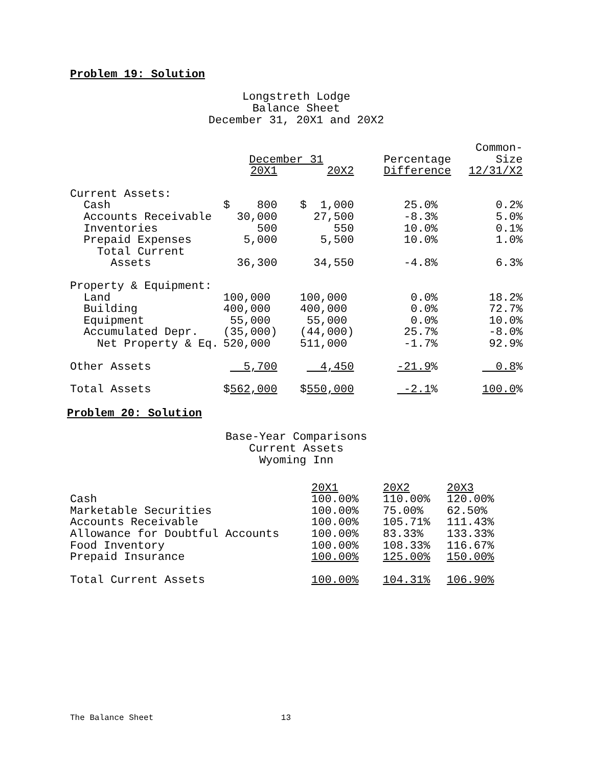Problem 19: Solution
Longstreth Lodge
Balance Sheet
December 31, 20X1 and 20X2
| | | | | Common- |
| --- | --- | --- | --- | --- |
| | December 31 | | Percentage | Size |
| | 20X1 | 20X2 | Difference | 12/31/X2 |
| Current Assets: | | | | |
| Cash | $ 800 | $ 1,000 | 25.0% | 0.2% |
| Accounts Receivable | 30,000 | 27,500 | -8.3% | 5.0% |
| Inventories | 500 | 550 | 10.0% | 0.1% |
| Prepaid Expenses | 5,000 | 5,500 | 10.0% | 1.0% |
| Total Current Assets | 36,300 | 34,550 | -4.8% | 6.3% |
| Property & Equipment: | | | | |
| Land | 100,000 | 100,000 | 0.0% | 18.2% |
| Building | 400,000 | 400,000 | 0.0% | 72.7% |
| Equipment | 55,000 | 55,000 | 0.0% | 10.0% |
| Accumulated Depr. | (35,000) | (44,000) | 25.7% | -8.0% |
| Net Property & Eq. | 520,000 | 511,000 | -1.7% | 92.9% |
| Other Assets | 5,700 | 4,450 | -21.9 % | 0.8 % |
| Total Assets | $ 562,000 | $ 550,000 | -2.1 % | 100.0 % |
Problem 20: Solution
Base-Year Comparisons
Current Assets
Wyoming Inn
| | 20X1 | 20X2 | 20X3 |
| --- | --- | --- | --- |
| Cash | 100.00% | 110.00% | 120.00% |
| Marketable Securities | 100.00% | 75.00% | 62.50% |
| Accounts Receivable | 100.00% | 105.71% | 111.43% |
| Allowance for Doubtful Accounts | 100.00% | 83.33% | 133.33% |
| Food Inventory | 100.00% | 108.33% | 116.67% |
| Prepaid Insurance | 100.00% | 125.00% | 150.00% |
| Total Current Assets | 100.00% | 104.31% | 106.90% |
The Balance Sheet 13